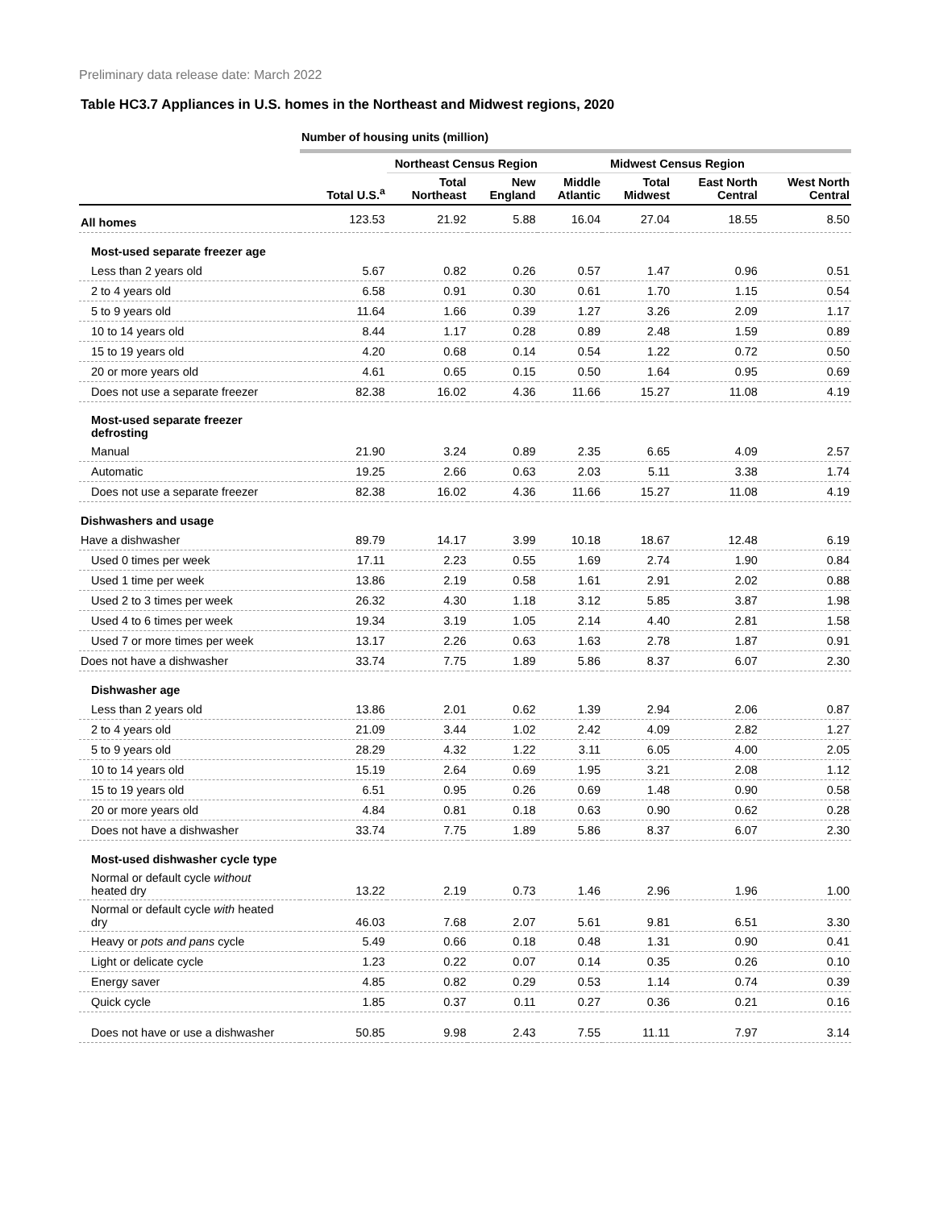Preliminary data release date: March 2022
Table HC3.7 Appliances in U.S. homes in the Northeast and Midwest regions, 2020
| | Number of housing units (million) | | | | | | |
| | | Northeast Census Region | | | Midwest Census Region | | |
| | Total U.S.<sup>a</sup> | Total Northeast | New England | Middle Atlantic | Total Midwest | East North Central | West North Central |
| All homes | 123.53 | 21.92 | 5.88 | 16.04 | 27.04 | 18.55 | 8.50 |
| Most-used separate freezer age | | | | | | | |
| Less than 2 years old | 5.67 | 0.82 | 0.26 | 0.57 | 1.47 | 0.96 | 0.51 |
| 2 to 4 years old | 6.58 | 0.91 | 0.30 | 0.61 | 1.70 | 1.15 | 0.54 |
| 5 to 9 years old | 11.64 | 1.66 | 0.39 | 1.27 | 3.26 | 2.09 | 1.17 |
| 10 to 14 years old | 8.44 | 1.17 | 0.28 | 0.89 | 2.48 | 1.59 | 0.89 |
| 15 to 19 years old | 4.20 | 0.68 | 0.14 | 0.54 | 1.22 | 0.72 | 0.50 |
| 20 or more years old | 4.61 | 0.65 | 0.15 | 0.50 | 1.64 | 0.95 | 0.69 |
| Does not use a separate freezer | 82.38 | 16.02 | 4.36 | 11.66 | 15.27 | 11.08 | 4.19 |
| Most-used separate freezer defrosting | | | | | | | |
| Manual | 21.90 | 3.24 | 0.89 | 2.35 | 6.65 | 4.09 | 2.57 |
| Automatic | 19.25 | 2.66 | 0.63 | 2.03 | 5.11 | 3.38 | 1.74 |
| Does not use a separate freezer | 82.38 | 16.02 | 4.36 | 11.66 | 15.27 | 11.08 | 4.19 |
| Dishwashers and usage | | | | | | | |
| Have a dishwasher | 89.79 | 14.17 | 3.99 | 10.18 | 18.67 | 12.48 | 6.19 |
| Used 0 times per week | 17.11 | 2.23 | 0.55 | 1.69 | 2.74 | 1.90 | 0.84 |
| Used 1 time per week | 13.86 | 2.19 | 0.58 | 1.61 | 2.91 | 2.02 | 0.88 |
| Used 2 to 3 times per week | 26.32 | 4.30 | 1.18 | 3.12 | 5.85 | 3.87 | 1.98 |
| Used 4 to 6 times per week | 19.34 | 3.19 | 1.05 | 2.14 | 4.40 | 2.81 | 1.58 |
| Used 7 or more times per week | 13.17 | 2.26 | 0.63 | 1.63 | 2.78 | 1.87 | 0.91 |
| Does not have a dishwasher | 33.74 | 7.75 | 1.89 | 5.86 | 8.37 | 6.07 | 2.30 |
| Dishwasher age | | | | | | | |
| Less than 2 years old | 13.86 | 2.01 | 0.62 | 1.39 | 2.94 | 2.06 | 0.87 |
| 2 to 4 years old | 21.09 | 3.44 | 1.02 | 2.42 | 4.09 | 2.82 | 1.27 |
| 5 to 9 years old | 28.29 | 4.32 | 1.22 | 3.11 | 6.05 | 4.00 | 2.05 |
| 10 to 14 years old | 15.19 | 2.64 | 0.69 | 1.95 | 3.21 | 2.08 | 1.12 |
| 15 to 19 years old | 6.51 | 0.95 | 0.26 | 0.69 | 1.48 | 0.90 | 0.58 |
| 20 or more years old | 4.84 | 0.81 | 0.18 | 0.63 | 0.90 | 0.62 | 0.28 |
| Does not have a dishwasher | 33.74 | 7.75 | 1.89 | 5.86 | 8.37 | 6.07 | 2.30 |
| Most-used dishwasher cycle type | | | | | | | |
| Normal or default cycle without heated dry | 13.22 | 2.19 | 0.73 | 1.46 | 2.96 | 1.96 | 1.00 |
| Normal or default cycle with heated dry | 46.03 | 7.68 | 2.07 | 5.61 | 9.81 | 6.51 | 3.30 |
| Heavy or pots and pans cycle | 5.49 | 0.66 | 0.18 | 0.48 | 1.31 | 0.90 | 0.41 |
| Light or delicate cycle | 1.23 | 0.22 | 0.07 | 0.14 | 0.35 | 0.26 | 0.10 |
| Energy saver | 4.85 | 0.82 | 0.29 | 0.53 | 1.14 | 0.74 | 0.39 |
| Quick cycle | 1.85 | 0.37 | 0.11 | 0.27 | 0.36 | 0.21 | 0.16 |
| Does not have or use a dishwasher | 50.85 | 9.98 | 2.43 | 7.55 | 11.11 | 7.97 | 3.14 |